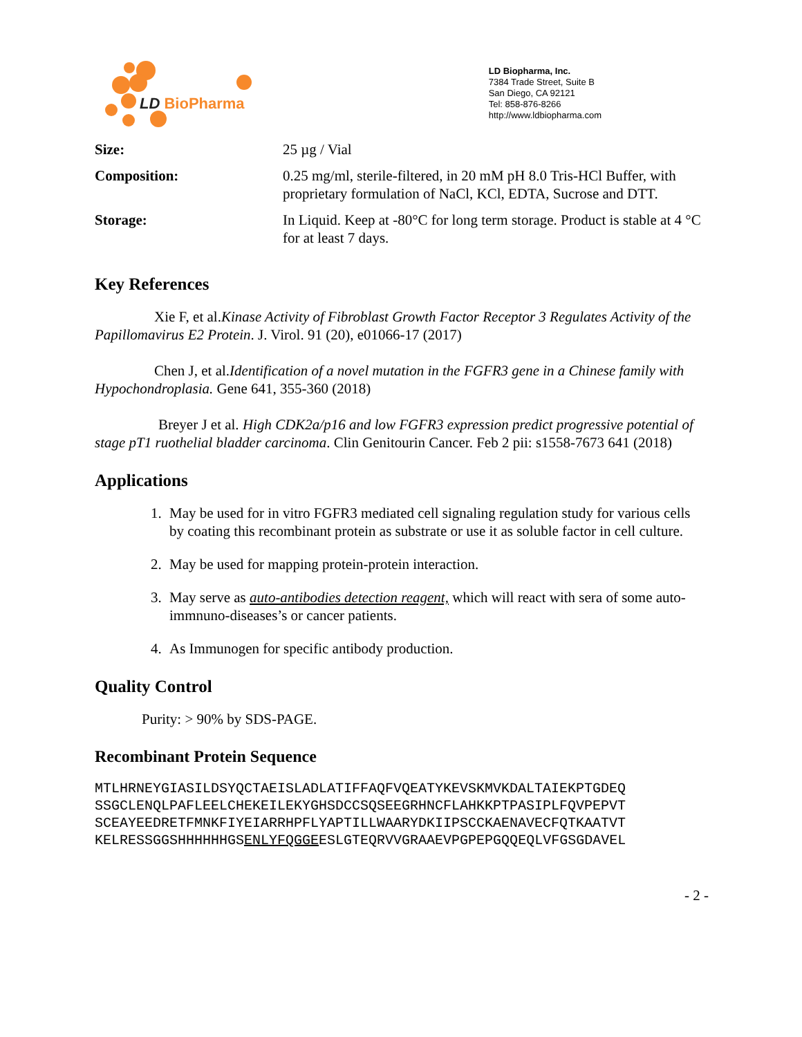LD BioPharma
LD Biopharma, Inc.
7384 Trade Street, Suite B
San Diego, CA 92121
Tel: 858-876-8266
http://www.ldbiopharma.com
| Size: | 25 µg / Vial |
| Composition: | 0.25 mg/ml, sterile-filtered, in 20 mM pH 8.0 Tris-HCl Buffer, with proprietary formulation of NaCl, KCl, EDTA, Sucrose and DTT. |
| Storage: | In Liquid. Keep at -80°C for long term storage. Product is stable at 4 °C for at least 7 days. |
Key References
Xie F, et al.Kinase Activity of Fibroblast Growth Factor Receptor 3 Regulates Activity of the Papillomavirus E2 Protein. J. Virol. 91 (20), e01066-17 (2017)
Chen J, et al.Identification of a novel mutation in the FGFR3 gene in a Chinese family with Hypochondroplasia. Gene 641, 355-360 (2018)
Breyer J et al. High CDK2a/p16 and low FGFR3 expression predict progressive potential of stage pT1 ruothelial bladder carcinoma. Clin Genitourin Cancer. Feb 2 pii: s1558-7673 641 (2018)
Applications
1. May be used for in vitro FGFR3 mediated cell signaling regulation study for various cells by coating this recombinant protein as substrate or use it as soluble factor in cell culture.
2. May be used for mapping protein-protein interaction.
3. May serve as auto-antibodies detection reagent, which will react with sera of some auto-immnuno-diseases’s or cancer patients.
4. As Immunogen for specific antibody production.
Quality Control
Purity: > 90% by SDS-PAGE.
Recombinant Protein Sequence
MTLHRNEYGIASILDSYQCTAEISLADLATIFFAQFVQEATYKEVSKMVKDALTAIEKPTGDEQ SSGCLENQLPAFLEELCHEKEILEKYGHSDCCSQSEEGRHNCFLAHKKPTPASIPLFQVPEPVT SCEAYEEDRETFMNKFIYEIARRHPFLYAPTILLWAARYDKIIPSCCKAENAVECFQTKAATVT KELRESSGGSHHHHHHGSENLYFQGGEESLGTEQRVVGRAAEVPGPEPGQQEQLVFGSGDAVEL
- 2 -